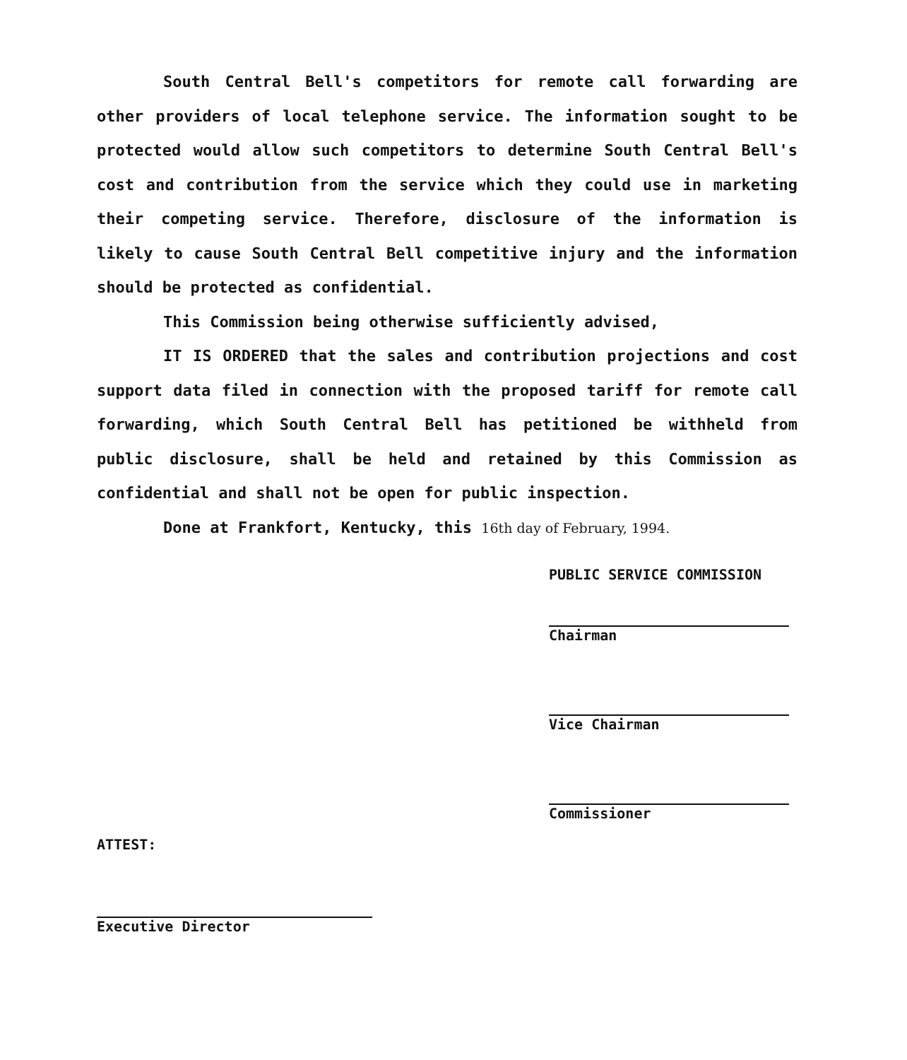South Central Bell's competitors for remote call forwarding are other providers of local telephone service. The information sought to be protected would allow such competitors to determine South Central Bell's cost and contribution from the service which they could use in marketing their competing service. Therefore, disclosure of the information is likely to cause South Central Bell competitive injury and the information should be protected as confidential.
This Commission being otherwise sufficiently advised,
IT IS ORDERED that the sales and contribution projections and cost support data filed in connection with the proposed tariff for remote call forwarding, which South Central Bell has petitioned be withheld from public disclosure, shall be held and retained by this Commission as confidential and shall not be open for public inspection.
Done at Frankfort, Kentucky, this 16th day of February, 1994.
PUBLIC SERVICE COMMISSION
Chairman
Vice Chairman
Commissioner
ATTEST:
Executive Director